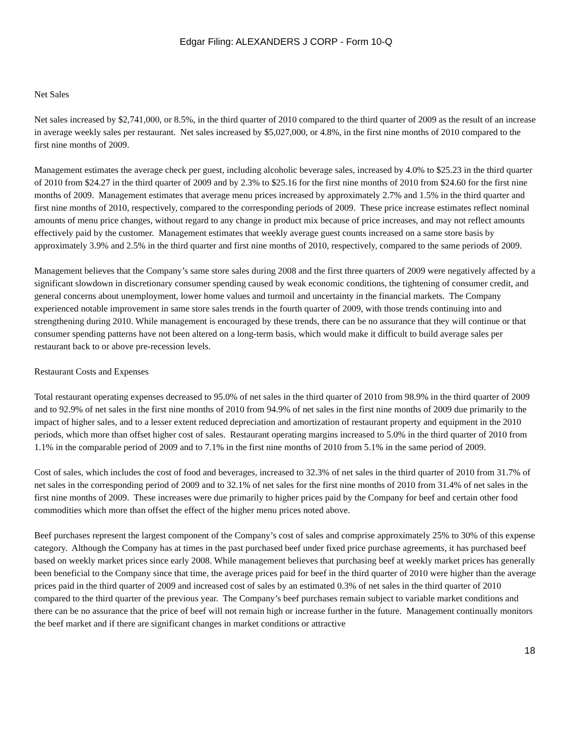Edgar Filing: ALEXANDERS J CORP - Form 10-Q
Net Sales
Net sales increased by $2,741,000, or 8.5%, in the third quarter of 2010 compared to the third quarter of 2009 as the result of an increase in average weekly sales per restaurant. Net sales increased by $5,027,000, or 4.8%, in the first nine months of 2010 compared to the first nine months of 2009.
Management estimates the average check per guest, including alcoholic beverage sales, increased by 4.0% to $25.23 in the third quarter of 2010 from $24.27 in the third quarter of 2009 and by 2.3% to $25.16 for the first nine months of 2010 from $24.60 for the first nine months of 2009. Management estimates that average menu prices increased by approximately 2.7% and 1.5% in the third quarter and first nine months of 2010, respectively, compared to the corresponding periods of 2009. These price increase estimates reflect nominal amounts of menu price changes, without regard to any change in product mix because of price increases, and may not reflect amounts effectively paid by the customer. Management estimates that weekly average guest counts increased on a same store basis by approximately 3.9% and 2.5% in the third quarter and first nine months of 2010, respectively, compared to the same periods of 2009.
Management believes that the Company’s same store sales during 2008 and the first three quarters of 2009 were negatively affected by a significant slowdown in discretionary consumer spending caused by weak economic conditions, the tightening of consumer credit, and general concerns about unemployment, lower home values and turmoil and uncertainty in the financial markets. The Company experienced notable improvement in same store sales trends in the fourth quarter of 2009, with those trends continuing into and strengthening during 2010. While management is encouraged by these trends, there can be no assurance that they will continue or that consumer spending patterns have not been altered on a long-term basis, which would make it difficult to build average sales per restaurant back to or above pre-recession levels.
Restaurant Costs and Expenses
Total restaurant operating expenses decreased to 95.0% of net sales in the third quarter of 2010 from 98.9% in the third quarter of 2009 and to 92.9% of net sales in the first nine months of 2010 from 94.9% of net sales in the first nine months of 2009 due primarily to the impact of higher sales, and to a lesser extent reduced depreciation and amortization of restaurant property and equipment in the 2010 periods, which more than offset higher cost of sales. Restaurant operating margins increased to 5.0% in the third quarter of 2010 from 1.1% in the comparable period of 2009 and to 7.1% in the first nine months of 2010 from 5.1% in the same period of 2009.
Cost of sales, which includes the cost of food and beverages, increased to 32.3% of net sales in the third quarter of 2010 from 31.7% of net sales in the corresponding period of 2009 and to 32.1% of net sales for the first nine months of 2010 from 31.4% of net sales in the first nine months of 2009. These increases were due primarily to higher prices paid by the Company for beef and certain other food commodities which more than offset the effect of the higher menu prices noted above.
Beef purchases represent the largest component of the Company’s cost of sales and comprise approximately 25% to 30% of this expense category. Although the Company has at times in the past purchased beef under fixed price purchase agreements, it has purchased beef based on weekly market prices since early 2008. While management believes that purchasing beef at weekly market prices has generally been beneficial to the Company since that time, the average prices paid for beef in the third quarter of 2010 were higher than the average prices paid in the third quarter of 2009 and increased cost of sales by an estimated 0.3% of net sales in the third quarter of 2010 compared to the third quarter of the previous year. The Company’s beef purchases remain subject to variable market conditions and there can be no assurance that the price of beef will not remain high or increase further in the future. Management continually monitors the beef market and if there are significant changes in market conditions or attractive
18